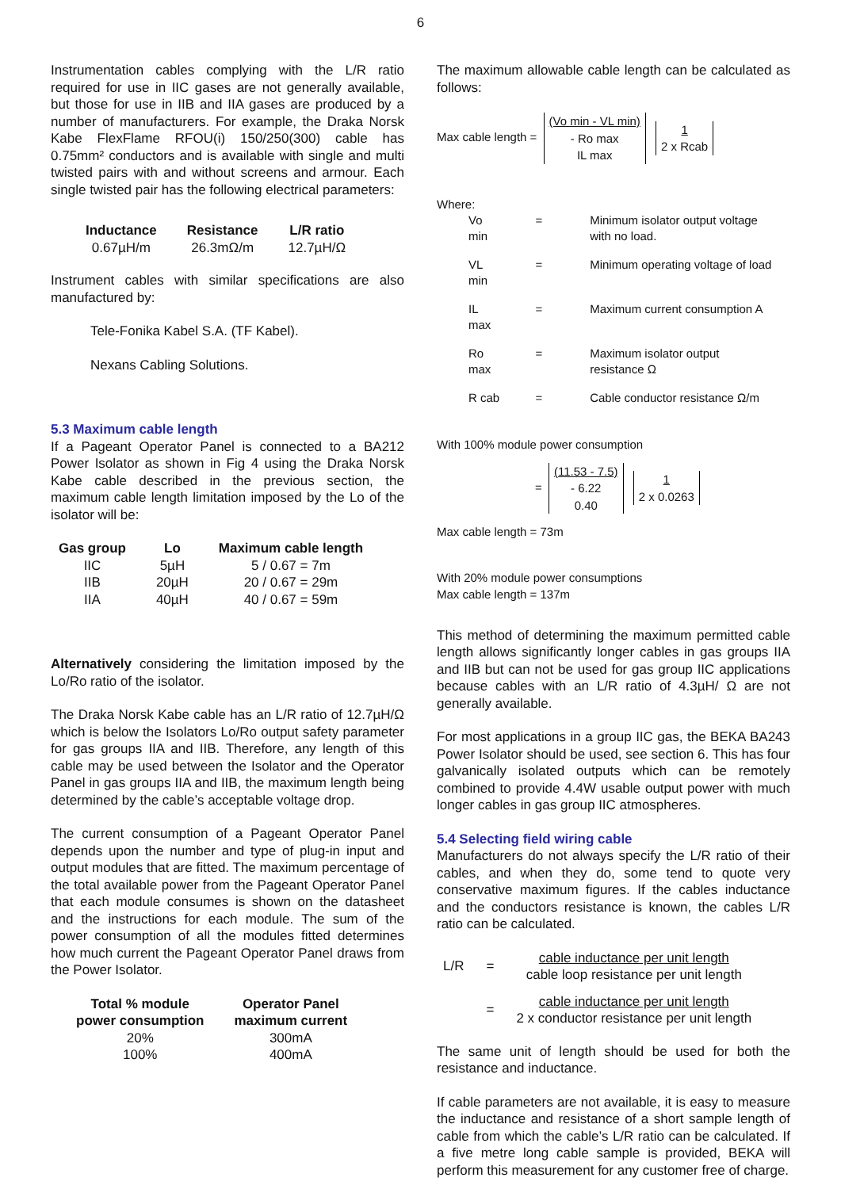6
Instrumentation cables complying with the L/R ratio required for use in IIC gases are not generally available, but those for use in IIB and IIA gases are produced by a number of manufacturers. For example, the Draka Norsk Kabe FlexFlame RFOU(i) 150/250(300) cable has 0.75mm² conductors and is available with single and multi twisted pairs with and without screens and armour. Each single twisted pair has the following electrical parameters:
| Inductance | Resistance | L/R ratio |
| --- | --- | --- |
| 0.67µH/m | 26.3mΩ/m | 12.7µH/Ω |
Instrument cables with similar specifications are also manufactured by:
Tele-Fonika Kabel S.A. (TF Kabel).
Nexans Cabling Solutions.
5.3 Maximum cable length
If a Pageant Operator Panel is connected to a BA212 Power Isolator as shown in Fig 4 using the Draka Norsk Kabe cable described in the previous section, the maximum cable length limitation imposed by the Lo of the isolator will be:
| Gas group | Lo | Maximum cable length |
| --- | --- | --- |
| IIC | 5µH | 5 / 0.67 = 7m |
| IIB | 20µH | 20 / 0.67 = 29m |
| IIA | 40µH | 40 / 0.67 = 59m |
Alternatively considering the limitation imposed by the Lo/Ro ratio of the isolator.
The Draka Norsk Kabe cable has an L/R ratio of 12.7µH/Ω which is below the Isolators Lo/Ro output safety parameter for gas groups IIA and IIB. Therefore, any length of this cable may be used between the Isolator and the Operator Panel in gas groups IIA and IIB, the maximum length being determined by the cable’s acceptable voltage drop.
The current consumption of a Pageant Operator Panel depends upon the number and type of plug-in input and output modules that are fitted. The maximum percentage of the total available power from the Pageant Operator Panel that each module consumes is shown on the datasheet and the instructions for each module. The sum of the power consumption of all the modules fitted determines how much current the Pageant Operator Panel draws from the Power Isolator.
| Total % module power consumption | Operator Panel maximum current |
| --- | --- |
| 20% | 300mA |
| 100% | 400mA |
The maximum allowable cable length can be calculated as follows:
Max cable length = (Vo min - VL min)
- Ro max IL max 1 2 x Rcab
Where:
| Vo min | = | Minimum isolator output voltage with no load. |
| VL min | = | Minimum operating voltage of load |
| IL max | = | Maximum current consumption A |
| Ro max | = | Maximum isolator output resistance Ω |
| R cab | = | Cable conductor resistance Ω/m |
With 100% module power consumption
= (11.53 - 7.5)
- 6.22 0.40 1 2 x 0.0263
Max cable length = 73m
With 20% module power consumptions
Max cable length = 137m
This method of determining the maximum permitted cable length allows significantly longer cables in gas groups IIA and IIB but can not be used for gas group IIC applications because cables with an L/R ratio of 4.3µH/ Ω are not generally available.
For most applications in a group IIC gas, the BEKA BA243 Power Isolator should be used, see section 6. This has four galvanically isolated outputs which can be remotely combined to provide 4.4W usable output power with much longer cables in gas group IIC atmospheres.
5.4 Selecting field wiring cable
Manufacturers do not always specify the L/R ratio of their cables, and when they do, some tend to quote very conservative maximum figures. If the cables inductance and the conductors resistance is known, the cables L/R ratio can be calculated.
| L/R | = | cable inductance per unit length cable loop resistance per unit length |
| | = | cable inductance per unit length 2 x conductor resistance per unit length |
The same unit of length should be used for both the resistance and inductance.
If cable parameters are not available, it is easy to measure the inductance and resistance of a short sample length of cable from which the cable’s L/R ratio can be calculated. If a five metre long cable sample is provided, BEKA will perform this measurement for any customer free of charge.